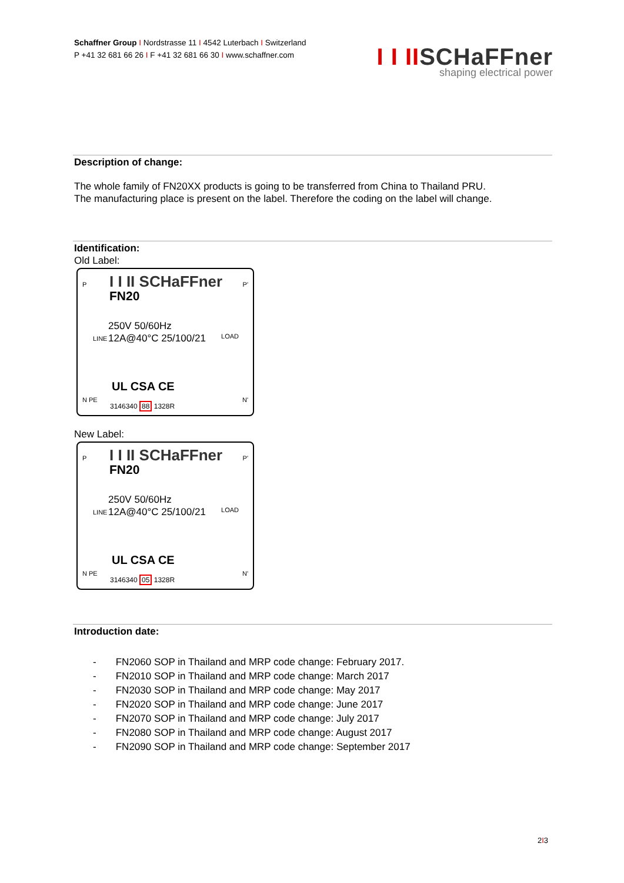Schaffner Group I Nordstrasse 11 I 4542 Luterbach I Switzerland
P +41 32 681 66 26 I F +41 32 681 66 30 I www.schaffner.com
I I IISCHaFFner
shaping electrical power
Description of change:
The whole family of FN20XX products is going to be transferred from China to Thailand PRU.
The manufacturing place is present on the label. Therefore the coding on the label will change.
Identification:
Old Label:
P P' I I II SCHaFFner
FN20
LINE LOAD
250V 50/60Hz
12A@40°C 25/100/21
UL CSA CE
N PE N'
3146340 88 1328R
New Label:
P P' I I II SCHaFFner
FN20
LINE LOAD
250V 50/60Hz
12A@40°C 25/100/21
UL CSA CE
N PE N'
3146340 05 1328R
Introduction date:
- FN2060 SOP in Thailand and MRP code change: February 2017.
- FN2010 SOP in Thailand and MRP code change: March 2017
- FN2030 SOP in Thailand and MRP code change: May 2017
- FN2020 SOP in Thailand and MRP code change: June 2017
- FN2070 SOP in Thailand and MRP code change: July 2017
- FN2080 SOP in Thailand and MRP code change: August 2017
- FN2090 SOP in Thailand and MRP code change: September 2017
2I3